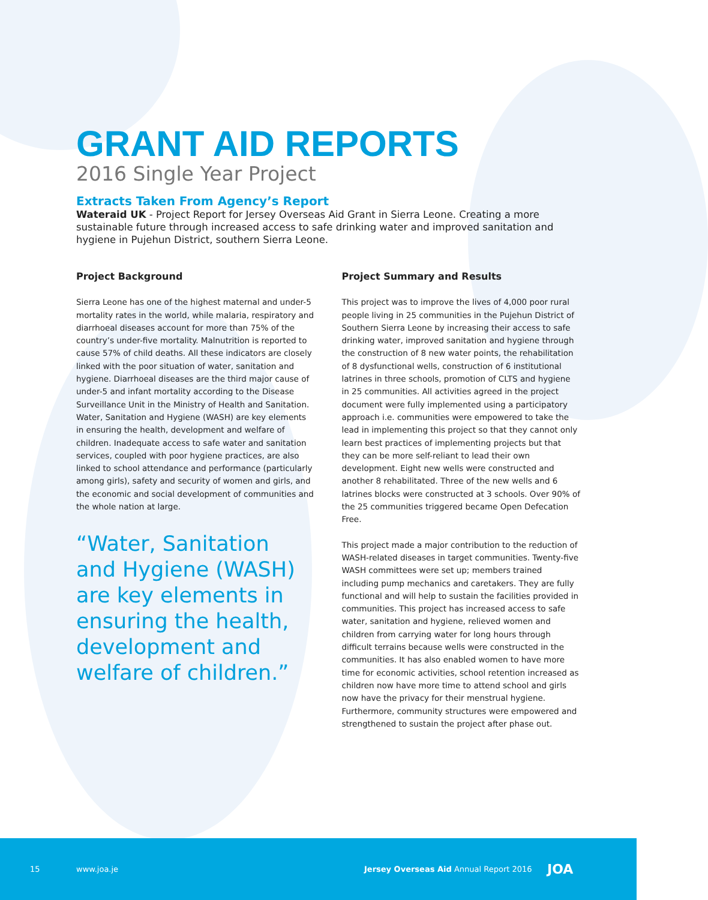GRANT AID REPORTS
2016 Single Year Project
Extracts Taken From Agency’s Report
Wateraid UK - Project Report for Jersey Overseas Aid Grant in Sierra Leone. Creating a more sustainable future through increased access to safe drinking water and improved sanitation and hygiene in Pujehun District, southern Sierra Leone.
Project Background
Sierra Leone has one of the highest maternal and under-5 mortality rates in the world, while malaria, respiratory and diarrhoeal diseases account for more than 75% of the country’s under-five mortality. Malnutrition is reported to cause 57% of child deaths. All these indicators are closely linked with the poor situation of water, sanitation and hygiene. Diarrhoeal diseases are the third major cause of under-5 and infant mortality according to the Disease Surveillance Unit in the Ministry of Health and Sanitation. Water, Sanitation and Hygiene (WASH) are key elements in ensuring the health, development and welfare of children. Inadequate access to safe water and sanitation services, coupled with poor hygiene practices, are also linked to school attendance and performance (particularly among girls), safety and security of women and girls, and the economic and social development of communities and the whole nation at large.
“Water, Sanitation and Hygiene (WASH) are key elements in ensuring the health, development and welfare of children.”
Project Summary and Results
This project was to improve the lives of 4,000 poor rural people living in 25 communities in the Pujehun District of Southern Sierra Leone by increasing their access to safe drinking water, improved sanitation and hygiene through the construction of 8 new water points, the rehabilitation of 8 dysfunctional wells, construction of 6 institutional latrines in three schools, promotion of CLTS and hygiene in 25 communities. All activities agreed in the project document were fully implemented using a participatory approach i.e. communities were empowered to take the lead in implementing this project so that they cannot only learn best practices of implementing projects but that they can be more self-reliant to lead their own development. Eight new wells were constructed and another 8 rehabilitated. Three of the new wells and 6 latrines blocks were constructed at 3 schools. Over 90% of the 25 communities triggered became Open Defecation Free.
This project made a major contribution to the reduction of WASH-related diseases in target communities. Twenty-five WASH committees were set up; members trained including pump mechanics and caretakers. They are fully functional and will help to sustain the facilities provided in communities. This project has increased access to safe water, sanitation and hygiene, relieved women and children from carrying water for long hours through difficult terrains because wells were constructed in the communities. It has also enabled women to have more time for economic activities, school retention increased as children now have more time to attend school and girls now have the privacy for their menstrual hygiene. Furthermore, community structures were empowered and strengthened to sustain the project after phase out.
15 www.joa.je Jersey Overseas Aid Annual Report 2016 JOA